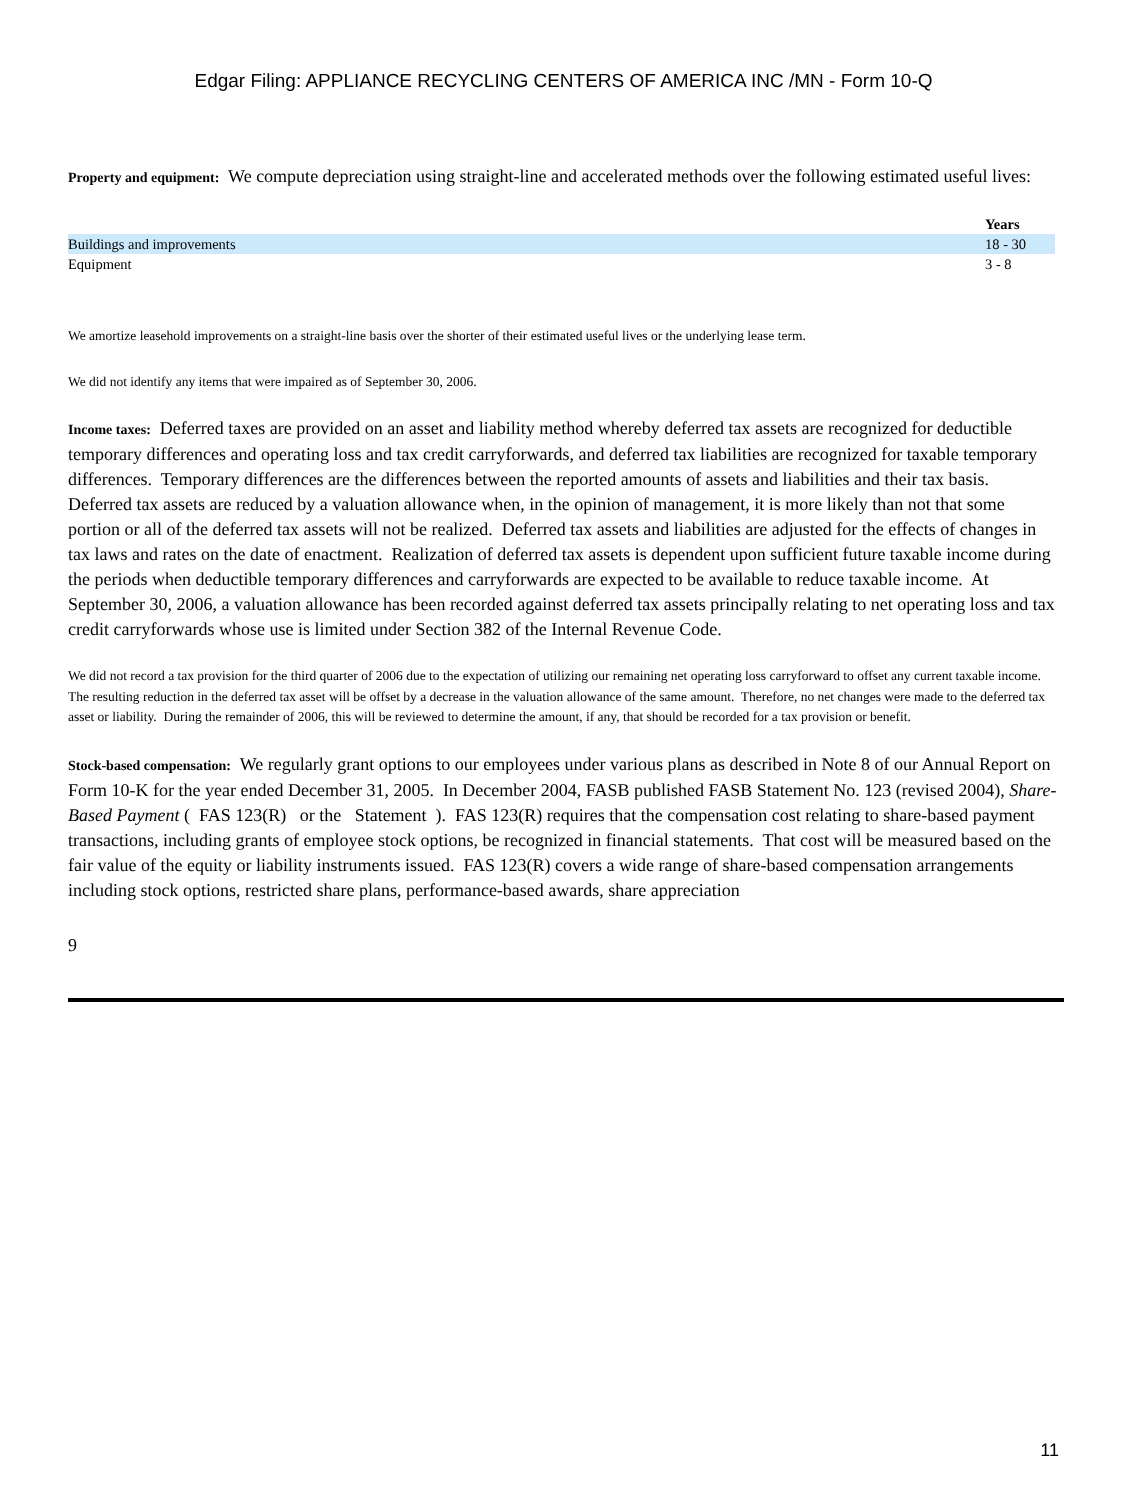Edgar Filing: APPLIANCE RECYCLING CENTERS OF AMERICA INC /MN - Form 10-Q
Property and equipment: We compute depreciation using straight-line and accelerated methods over the following estimated useful lives:
| | Years |
| --- | --- |
| Buildings and improvements | 18 - 30 |
| Equipment | 3 - 8 |
We amortize leasehold improvements on a straight-line basis over the shorter of their estimated useful lives or the underlying lease term.
We did not identify any items that were impaired as of September 30, 2006.
Income taxes: Deferred taxes are provided on an asset and liability method whereby deferred tax assets are recognized for deductible temporary differences and operating loss and tax credit carryforwards, and deferred tax liabilities are recognized for taxable temporary differences. Temporary differences are the differences between the reported amounts of assets and liabilities and their tax basis. Deferred tax assets are reduced by a valuation allowance when, in the opinion of management, it is more likely than not that some portion or all of the deferred tax assets will not be realized. Deferred tax assets and liabilities are adjusted for the effects of changes in tax laws and rates on the date of enactment. Realization of deferred tax assets is dependent upon sufficient future taxable income during the periods when deductible temporary differences and carryforwards are expected to be available to reduce taxable income. At September 30, 2006, a valuation allowance has been recorded against deferred tax assets principally relating to net operating loss and tax credit carryforwards whose use is limited under Section 382 of the Internal Revenue Code.
We did not record a tax provision for the third quarter of 2006 due to the expectation of utilizing our remaining net operating loss carryforward to offset any current taxable income. The resulting reduction in the deferred tax asset will be offset by a decrease in the valuation allowance of the same amount. Therefore, no net changes were made to the deferred tax asset or liability. During the remainder of 2006, this will be reviewed to determine the amount, if any, that should be recorded for a tax provision or benefit.
Stock-based compensation: We regularly grant options to our employees under various plans as described in Note 8 of our Annual Report on Form 10-K for the year ended December 31, 2005. In December 2004, FASB published FASB Statement No. 123 (revised 2004), Share-Based Payment ( FAS 123(R) or the Statement ). FAS 123(R) requires that the compensation cost relating to share-based payment transactions, including grants of employee stock options, be recognized in financial statements. That cost will be measured based on the fair value of the equity or liability instruments issued. FAS 123(R) covers a wide range of share-based compensation arrangements including stock options, restricted share plans, performance-based awards, share appreciation
9
11